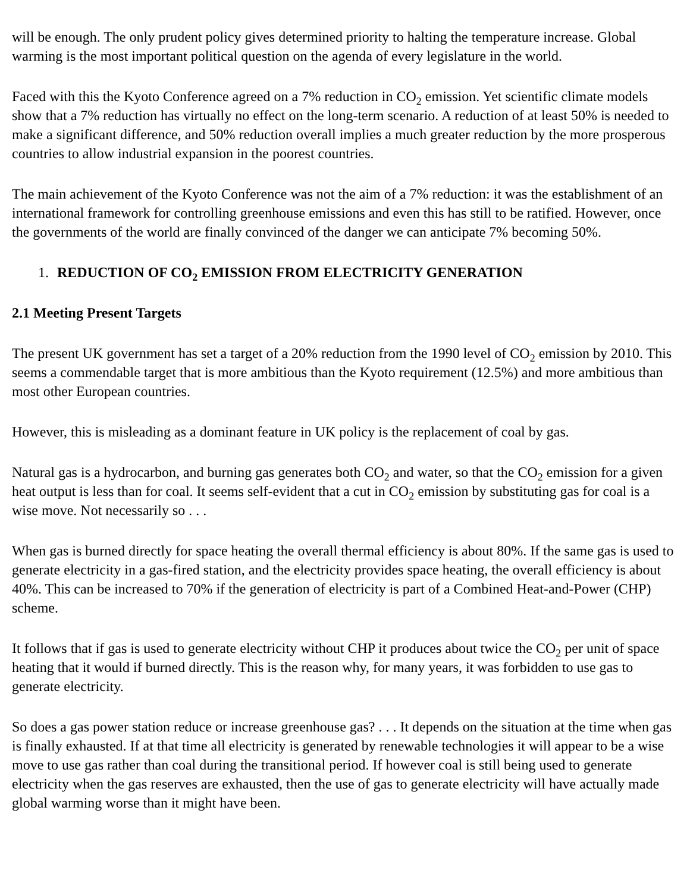will be enough. The only prudent policy gives determined priority to halting the temperature increase. Global warming is the most important political question on the agenda of every legislature in the world.
Faced with this the Kyoto Conference agreed on a 7% reduction in CO<sub>2</sub> emission. Yet scientific climate models show that a 7% reduction has virtually no effect on the long-term scenario. A reduction of at least 50% is needed to make a significant difference, and 50% reduction overall implies a much greater reduction by the more prosperous countries to allow industrial expansion in the poorest countries.
The main achievement of the Kyoto Conference was not the aim of a 7% reduction: it was the establishment of an international framework for controlling greenhouse emissions and even this has still to be ratified. However, once the governments of the world are finally convinced of the danger we can anticipate 7% becoming 50%.
1. REDUCTION OF CO<sub>2</sub> EMISSION FROM ELECTRICITY GENERATION
2.1 Meeting Present Targets
The present UK government has set a target of a 20% reduction from the 1990 level of CO<sub>2</sub> emission by 2010. This seems a commendable target that is more ambitious than the Kyoto requirement (12.5%) and more ambitious than most other European countries.
However, this is misleading as a dominant feature in UK policy is the replacement of coal by gas.
Natural gas is a hydrocarbon, and burning gas generates both CO<sub>2</sub> and water, so that the CO<sub>2</sub> emission for a given heat output is less than for coal. It seems self-evident that a cut in CO<sub>2</sub> emission by substituting gas for coal is a wise move. Not necessarily so . . .
When gas is burned directly for space heating the overall thermal efficiency is about 80%. If the same gas is used to generate electricity in a gas-fired station, and the electricity provides space heating, the overall efficiency is about 40%. This can be increased to 70% if the generation of electricity is part of a Combined Heat-and-Power (CHP) scheme.
It follows that if gas is used to generate electricity without CHP it produces about twice the CO<sub>2</sub> per unit of space heating that it would if burned directly. This is the reason why, for many years, it was forbidden to use gas to generate electricity.
So does a gas power station reduce or increase greenhouse gas? . . . It depends on the situation at the time when gas is finally exhausted. If at that time all electricity is generated by renewable technologies it will appear to be a wise move to use gas rather than coal during the transitional period. If however coal is still being used to generate electricity when the gas reserves are exhausted, then the use of gas to generate electricity will have actually made global warming worse than it might have been.